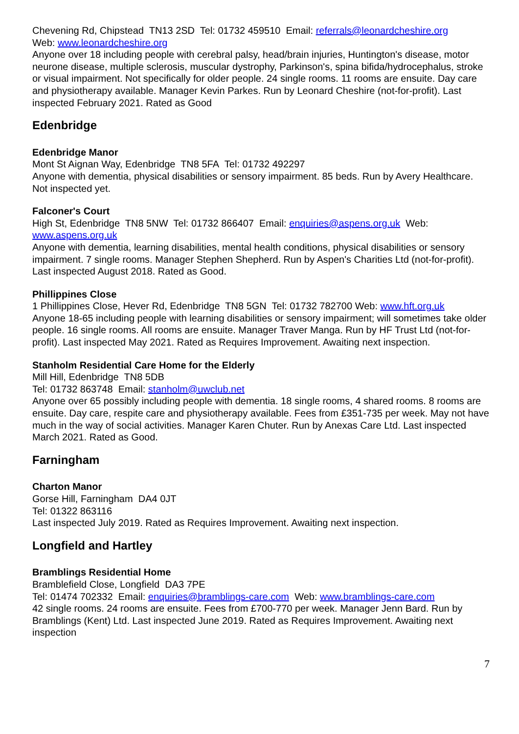Chevening Rd, Chipstead TN13 2SD Tel: 01732 459510 Email: referrals@leonardcheshire.org
Web: www.leonardcheshire.org
Anyone over 18 including people with cerebral palsy, head/brain injuries, Huntington's disease, motor neurone disease, multiple sclerosis, muscular dystrophy, Parkinson's, spina bifida/hydrocephalus, stroke or visual impairment. Not specifically for older people. 24 single rooms. 11 rooms are ensuite. Day care and physiotherapy available. Manager Kevin Parkes. Run by Leonard Cheshire (not-for-profit). Last inspected February 2021. Rated as Good
Edenbridge
Edenbridge Manor
Mont St Aignan Way, Edenbridge TN8 5FA Tel: 01732 492297
Anyone with dementia, physical disabilities or sensory impairment. 85 beds. Run by Avery Healthcare. Not inspected yet.
Falconer's Court
High St, Edenbridge TN8 5NW Tel: 01732 866407 Email: enquiries@aspens.org.uk Web: www.aspens.org.uk
Anyone with dementia, learning disabilities, mental health conditions, physical disabilities or sensory impairment. 7 single rooms. Manager Stephen Shepherd. Run by Aspen's Charities Ltd (not-for-profit). Last inspected August 2018. Rated as Good.
Phillippines Close
1 Phillippines Close, Hever Rd, Edenbridge TN8 5GN Tel: 01732 782700 Web: www.hft.org.uk
Anyone 18-65 including people with learning disabilities or sensory impairment; will sometimes take older people. 16 single rooms. All rooms are ensuite. Manager Traver Manga. Run by HF Trust Ltd (not-for-profit). Last inspected May 2021. Rated as Requires Improvement. Awaiting next inspection.
Stanholm Residential Care Home for the Elderly
Mill Hill, Edenbridge TN8 5DB
Tel: 01732 863748 Email: stanholm@uwclub.net
Anyone over 65 possibly including people with dementia. 18 single rooms, 4 shared rooms. 8 rooms are ensuite. Day care, respite care and physiotherapy available. Fees from £351-735 per week. May not have much in the way of social activities. Manager Karen Chuter. Run by Anexas Care Ltd. Last inspected March 2021. Rated as Good.
Farningham
Charton Manor
Gorse Hill, Farningham DA4 0JT
Tel: 01322 863116
Last inspected July 2019. Rated as Requires Improvement. Awaiting next inspection.
Longfield and Hartley
Bramblings Residential Home
Bramblefield Close, Longfield DA3 7PE
Tel: 01474 702332 Email: enquiries@bramblings-care.com Web: www.bramblings-care.com
42 single rooms. 24 rooms are ensuite. Fees from £700-770 per week. Manager Jenn Bard. Run by Bramblings (Kent) Ltd. Last inspected June 2019. Rated as Requires Improvement. Awaiting next inspection
7